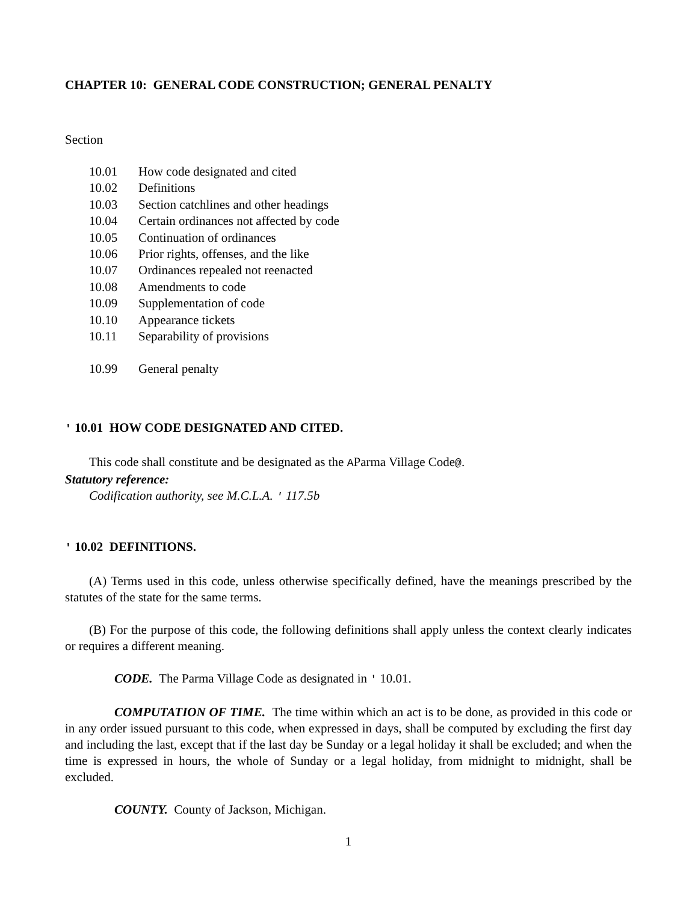CHAPTER 10: GENERAL CODE CONSTRUCTION; GENERAL PENALTY
Section
10.01 How code designated and cited
10.02 Definitions
10.03 Section catchlines and other headings
10.04 Certain ordinances not affected by code
10.05 Continuation of ordinances
10.06 Prior rights, offenses, and the like
10.07 Ordinances repealed not reenacted
10.08 Amendments to code
10.09 Supplementation of code
10.10 Appearance tickets
10.11 Separability of provisions
10.99 General penalty
' 10.01 HOW CODE DESIGNATED AND CITED.
This code shall constitute and be designated as the AParma Village Code@.
Statutory reference:
Codification authority, see M.C.L.A. ' 117.5b
' 10.02 DEFINITIONS.
(A) Terms used in this code, unless otherwise specifically defined, have the meanings prescribed by the statutes of the state for the same terms.
(B) For the purpose of this code, the following definitions shall apply unless the context clearly indicates or requires a different meaning.
CODE. The Parma Village Code as designated in ' 10.01.
COMPUTATION OF TIME. The time within which an act is to be done, as provided in this code or in any order issued pursuant to this code, when expressed in days, shall be computed by excluding the first day and including the last, except that if the last day be Sunday or a legal holiday it shall be excluded; and when the time is expressed in hours, the whole of Sunday or a legal holiday, from midnight to midnight, shall be excluded.
COUNTY. County of Jackson, Michigan.
1